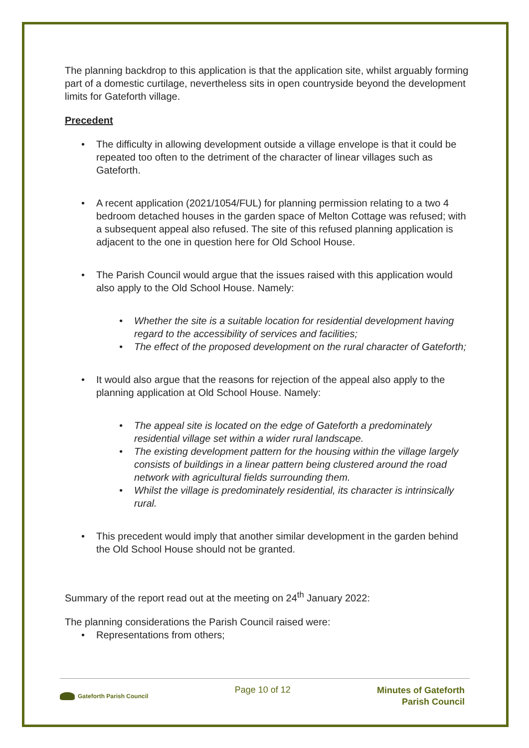The planning backdrop to this application is that the application site, whilst arguably forming part of a domestic curtilage, nevertheless sits in open countryside beyond the development limits for Gateforth village.
Precedent
The difficulty in allowing development outside a village envelope is that it could be repeated too often to the detriment of the character of linear villages such as Gateforth.
A recent application (2021/1054/FUL) for planning permission relating to a two 4 bedroom detached houses in the garden space of Melton Cottage was refused; with a subsequent appeal also refused. The site of this refused planning application is adjacent to the one in question here for Old School House.
The Parish Council would argue that the issues raised with this application would also apply to the Old School House. Namely:
Whether the site is a suitable location for residential development having regard to the accessibility of services and facilities;
The effect of the proposed development on the rural character of Gateforth;
It would also argue that the reasons for rejection of the appeal also apply to the planning application at Old School House. Namely:
The appeal site is located on the edge of Gateforth a predominately residential village set within a wider rural landscape.
The existing development pattern for the housing within the village largely consists of buildings in a linear pattern being clustered around the road network with agricultural fields surrounding them.
Whilst the village is predominately residential, its character is intrinsically rural.
This precedent would imply that another similar development in the garden behind the Old School House should not be granted.
Summary of the report read out at the meeting on 24<sup>th</sup> January 2022:
The planning considerations the Parish Council raised were:
Representations from others;
Gateforth Parish Council
Page 10 of 12
Minutes of Gateforth
Parish Council